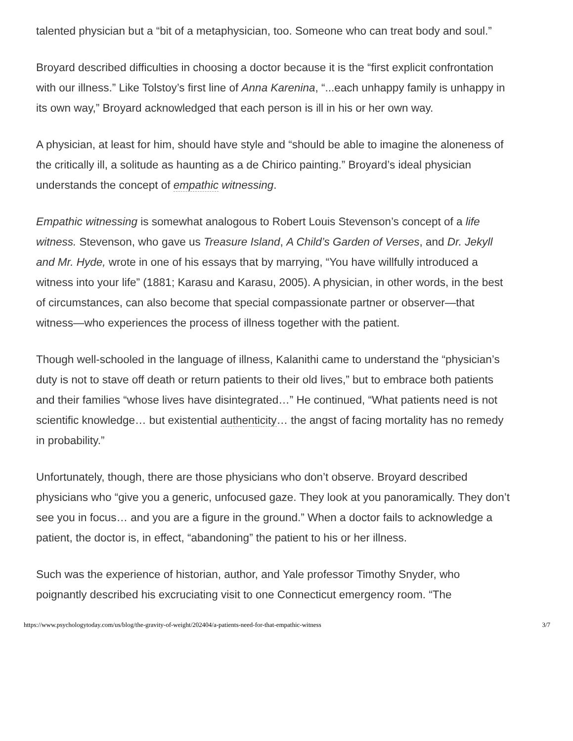talented physician but a “bit of a metaphysician, too. Someone who can treat body and soul.”
Broyard described difficulties in choosing a doctor because it is the “first explicit confrontation with our illness.” Like Tolstoy’s first line of Anna Karenina, “...each unhappy family is unhappy in its own way,” Broyard acknowledged that each person is ill in his or her own way.
A physician, at least for him, should have style and “should be able to imagine the aloneness of the critically ill, a solitude as haunting as a de Chirico painting.” Broyard’s ideal physician understands the concept of empathic witnessing.
Empathic witnessing is somewhat analogous to Robert Louis Stevenson’s concept of a life witness. Stevenson, who gave us Treasure Island, A Child’s Garden of Verses, and Dr. Jekyll and Mr. Hyde, wrote in one of his essays that by marrying, “You have willfully introduced a witness into your life” (1881; Karasu and Karasu, 2005). A physician, in other words, in the best of circumstances, can also become that special compassionate partner or observer—that witness—who experiences the process of illness together with the patient.
Though well-schooled in the language of illness, Kalanithi came to understand the “physician’s duty is not to stave off death or return patients to their old lives,” but to embrace both patients and their families “whose lives have disintegrated…” He continued, “What patients need is not scientific knowledge… but existential authenticity… the angst of facing mortality has no remedy in probability.”
Unfortunately, though, there are those physicians who don’t observe. Broyard described physicians who “give you a generic, unfocused gaze. They look at you panoramically. They don’t see you in focus… and you are a figure in the ground.” When a doctor fails to acknowledge a patient, the doctor is, in effect, “abandoning” the patient to his or her illness.
Such was the experience of historian, author, and Yale professor Timothy Snyder, who poignantly described his excruciating visit to one Connecticut emergency room. “The
https://www.psychologytoday.com/us/blog/the-gravity-of-weight/202404/a-patients-need-for-that-empathic-witness 3/7